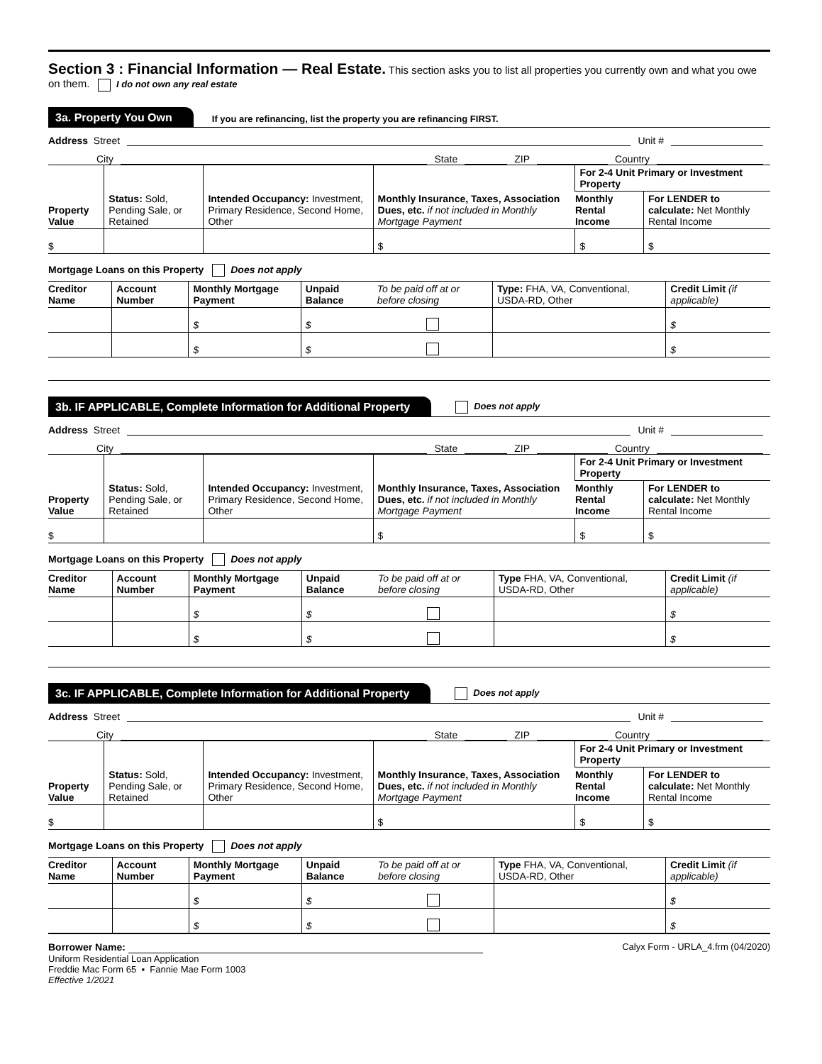Section 3 : Financial Information — Real Estate.
This section asks you to list all properties you currently own and what you owe on them. I do not own any real estate
3a. Property You Own If you are refinancing, list the property you are refinancing FIRST.
Address Street Unit #
City State ZIP Country
| Property Value | Status: Sold, Pending Sale, or Retained | Intended Occupancy: Investment, Primary Residence, Second Home, Other | Monthly Insurance, Taxes, Association Dues, etc. if not included in Monthly Mortgage Payment | For 2-4 Unit Primary or Investment Property | |
| --- | --- | --- | --- | --- | --- |
| | | | | Monthly Rental Income | For LENDER to calculate: Net Monthly Rental Income |
| $ | | | $ | $ | $ |
Mortgage Loans on this Property Does not apply
| Creditor Name | Account Number | Monthly Mortgage Payment | Unpaid Balance | To be paid off at or before closing | Type: FHA, VA, Conventional, USDA-RD, Other | Credit Limit (if applicable) |
| --- | --- | --- | --- | --- | --- | --- |
| | | $ | $ | | | $ |
| | | $ | $ | | | $ |
3b. IF APPLICABLE, Complete Information for Additional Property Does not apply
Address Street Unit #
City State ZIP Country
| Property Value | Status: Sold, Pending Sale, or Retained | Intended Occupancy: Investment, Primary Residence, Second Home, Other | Monthly Insurance, Taxes, Association Dues, etc. if not included in Monthly Mortgage Payment | For 2-4 Unit Primary or Investment Property | |
| --- | --- | --- | --- | --- | --- |
| | | | | Monthly Rental Income | For LENDER to calculate: Net Monthly Rental Income |
| $ | | | $ | $ | $ |
Mortgage Loans on this Property Does not apply
| Creditor Name | Account Number | Monthly Mortgage Payment | Unpaid Balance | To be paid off at or before closing | Type FHA, VA, Conventional, USDA-RD, Other | Credit Limit (if applicable) |
| --- | --- | --- | --- | --- | --- | --- |
| | | $ | $ | | | $ |
| | | $ | $ | | | $ |
3c. IF APPLICABLE, Complete Information for Additional Property Does not apply
Address Street Unit #
City State ZIP Country
| Property Value | Status: Sold, Pending Sale, or Retained | Intended Occupancy: Investment, Primary Residence, Second Home, Other | Monthly Insurance, Taxes, Association Dues, etc. if not included in Monthly Mortgage Payment | For 2-4 Unit Primary or Investment Property | |
| --- | --- | --- | --- | --- | --- |
| | | | | Monthly Rental Income | For LENDER to calculate: Net Monthly Rental Income |
| $ | | | $ | $ | $ |
Mortgage Loans on this Property Does not apply
| Creditor Name | Account Number | Monthly Mortgage Payment | Unpaid Balance | To be paid off at or before closing | Type FHA, VA, Conventional, USDA-RD, Other | Credit Limit (if applicable) |
| --- | --- | --- | --- | --- | --- | --- |
| | | $ | $ | | | $ |
| | | $ | $ | | | $ |
Borrower Name: Calyx Form - URLA_4.frm (04/2020)
Uniform Residential Loan Application
Freddie Mac Form 65 ▪ Fannie Mae Form 1003
Effective 1/2021